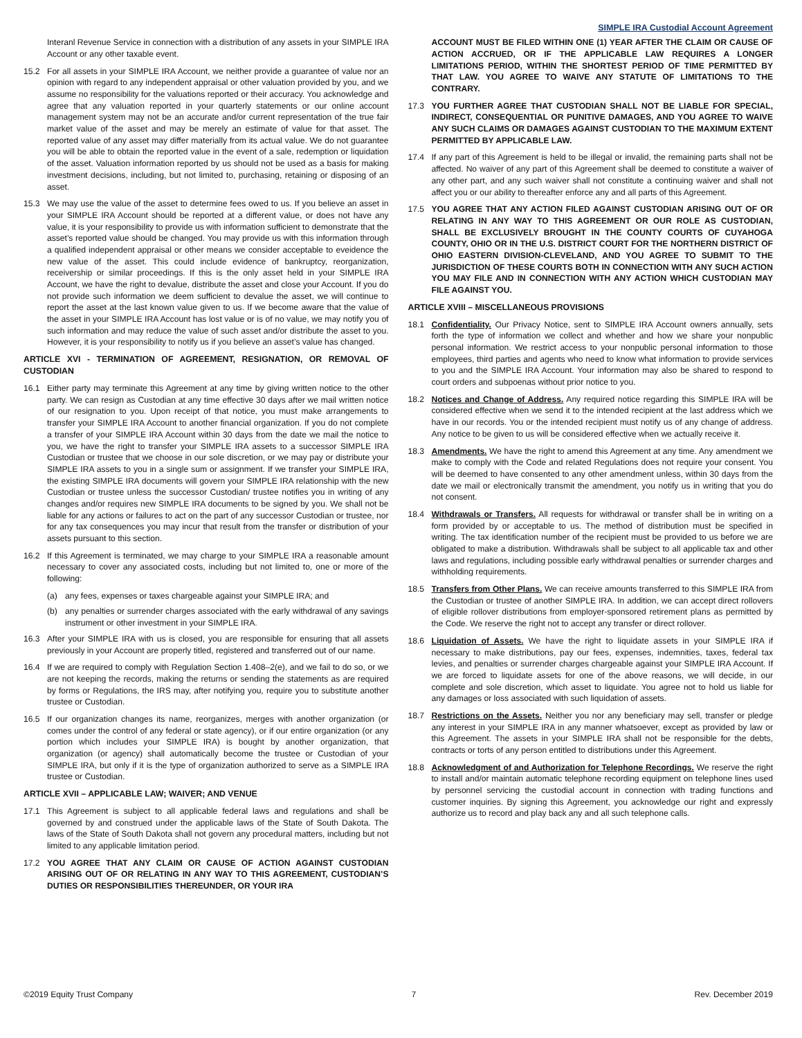SIMPLE IRA Custodial Account Agreement
Interanl Revenue Service in connection with a distribution of any assets in your SIMPLE IRA Account or any other taxable event.
15.2 For all assets in your SIMPLE IRA Account, we neither provide a guarantee of value nor an opinion with regard to any independent appraisal or other valuation provided by you, and we assume no responsibility for the valuations reported or their accuracy. You acknowledge and agree that any valuation reported in your quarterly statements or our online account management system may not be an accurate and/or current representation of the true fair market value of the asset and may be merely an estimate of value for that asset. The reported value of any asset may differ materially from its actual value. We do not guarantee you will be able to obtain the reported value in the event of a sale, redemption or liquidation of the asset. Valuation information reported by us should not be used as a basis for making investment decisions, including, but not limited to, purchasing, retaining or disposing of an asset.
15.3 We may use the value of the asset to determine fees owed to us. If you believe an asset in your SIMPLE IRA Account should be reported at a different value, or does not have any value, it is your responsibility to provide us with information sufficient to demonstrate that the asset’s reported value should be changed. You may provide us with this information through a qualified independent appraisal or other means we consider acceptable to eveidence the new value of the asset. This could include evidence of bankruptcy, reorganization, receivership or similar proceedings. If this is the only asset held in your SIMPLE IRA Account, we have the right to devalue, distribute the asset and close your Account. If you do not provide such information we deem sufficient to devalue the asset, we will continue to report the asset at the last known value given to us. If we become aware that the value of the asset in your SIMPLE IRA Account has lost value or is of no value, we may notify you of such information and may reduce the value of such asset and/or distribute the asset to you. However, it is your responsibility to notify us if you believe an asset’s value has changed.
ARTICLE XVI - TERMINATION OF AGREEMENT, RESIGNATION, OR REMOVAL OF CUSTODIAN
16.1 Either party may terminate this Agreement at any time by giving written notice to the other party. We can resign as Custodian at any time effective 30 days after we mail written notice of our resignation to you. Upon receipt of that notice, you must make arrangements to transfer your SIMPLE IRA Account to another financial organization. If you do not complete a transfer of your SIMPLE IRA Account within 30 days from the date we mail the notice to you, we have the right to transfer your SIMPLE IRA assets to a successor SIMPLE IRA Custodian or trustee that we choose in our sole discretion, or we may pay or distribute your SIMPLE IRA assets to you in a single sum or assignment. If we transfer your SIMPLE IRA, the existing SIMPLE IRA documents will govern your SIMPLE IRA relationship with the new Custodian or trustee unless the successor Custodian/ trustee notifies you in writing of any changes and/or requires new SIMPLE IRA documents to be signed by you. We shall not be liable for any actions or failures to act on the part of any successor Custodian or trustee, nor for any tax consequences you may incur that result from the transfer or distribution of your assets pursuant to this section.
16.2 If this Agreement is terminated, we may charge to your SIMPLE IRA a reasonable amount necessary to cover any associated costs, including but not limited to, one or more of the following:
(a) any fees, expenses or taxes chargeable against your SIMPLE IRA; and
(b) any penalties or surrender charges associated with the early withdrawal of any savings instrument or other investment in your SIMPLE IRA.
16.3 After your SIMPLE IRA with us is closed, you are responsible for ensuring that all assets previously in your Account are properly titled, registered and transferred out of our name.
16.4 If we are required to comply with Regulation Section 1.408–2(e), and we fail to do so, or we are not keeping the records, making the returns or sending the statements as are required by forms or Regulations, the IRS may, after notifying you, require you to substitute another trustee or Custodian.
16.5 If our organization changes its name, reorganizes, merges with another organization (or comes under the control of any federal or state agency), or if our entire organization (or any portion which includes your SIMPLE IRA) is bought by another organization, that organization (or agency) shall automatically become the trustee or Custodian of your SIMPLE IRA, but only if it is the type of organization authorized to serve as a SIMPLE IRA trustee or Custodian.
ARTICLE XVII – APPLICABLE LAW; WAIVER; AND VENUE
17.1 This Agreement is subject to all applicable federal laws and regulations and shall be governed by and construed under the applicable laws of the State of South Dakota. The laws of the State of South Dakota shall not govern any procedural matters, including but not limited to any applicable limitation period.
17.2 YOU AGREE THAT ANY CLAIM OR CAUSE OF ACTION AGAINST CUSTODIAN ARISING OUT OF OR RELATING IN ANY WAY TO THIS AGREEMENT, CUSTODIAN’S DUTIES OR RESPONSIBILITIES THEREUNDER, OR YOUR IRA
ACCOUNT MUST BE FILED WITHIN ONE (1) YEAR AFTER THE CLAIM OR CAUSE OF ACTION ACCRUED, OR IF THE APPLICABLE LAW REQUIRES A LONGER LIMITATIONS PERIOD, WITHIN THE SHORTEST PERIOD OF TIME PERMITTED BY THAT LAW. YOU AGREE TO WAIVE ANY STATUTE OF LIMITATIONS TO THE CONTRARY.
17.3 YOU FURTHER AGREE THAT CUSTODIAN SHALL NOT BE LIABLE FOR SPECIAL, INDIRECT, CONSEQUENTIAL OR PUNITIVE DAMAGES, AND YOU AGREE TO WAIVE ANY SUCH CLAIMS OR DAMAGES AGAINST CUSTODIAN TO THE MAXIMUM EXTENT PERMITTED BY APPLICABLE LAW.
17.4 If any part of this Agreement is held to be illegal or invalid, the remaining parts shall not be affected. No waiver of any part of this Agreement shall be deemed to constitute a waiver of any other part, and any such waiver shall not constitute a continuing waiver and shall not affect you or our ability to thereafter enforce any and all parts of this Agreement.
17.5 YOU AGREE THAT ANY ACTION FILED AGAINST CUSTODIAN ARISING OUT OF OR RELATING IN ANY WAY TO THIS AGREEMENT OR OUR ROLE AS CUSTODIAN, SHALL BE EXCLUSIVELY BROUGHT IN THE COUNTY COURTS OF CUYAHOGA COUNTY, OHIO OR IN THE U.S. DISTRICT COURT FOR THE NORTHERN DISTRICT OF OHIO EASTERN DIVISION-CLEVELAND, AND YOU AGREE TO SUBMIT TO THE JURISDICTION OF THESE COURTS BOTH IN CONNECTION WITH ANY SUCH ACTION YOU MAY FILE AND IN CONNECTION WITH ANY ACTION WHICH CUSTODIAN MAY FILE AGAINST YOU.
ARTICLE XVIII – MISCELLANEOUS PROVISIONS
18.1 Confidentiality. Our Privacy Notice, sent to SIMPLE IRA Account owners annually, sets forth the type of information we collect and whether and how we share your nonpublic personal information. We restrict access to your nonpublic personal information to those employees, third parties and agents who need to know what information to provide services to you and the SIMPLE IRA Account. Your information may also be shared to respond to court orders and subpoenas without prior notice to you.
18.2 Notices and Change of Address. Any required notice regarding this SIMPLE IRA will be considered effective when we send it to the intended recipient at the last address which we have in our records. You or the intended recipient must notify us of any change of address. Any notice to be given to us will be considered effective when we actually receive it.
18.3 Amendments. We have the right to amend this Agreement at any time. Any amendment we make to comply with the Code and related Regulations does not require your consent. You will be deemed to have consented to any other amendment unless, within 30 days from the date we mail or electronically transmit the amendment, you notify us in writing that you do not consent.
18.4 Withdrawals or Transfers. All requests for withdrawal or transfer shall be in writing on a form provided by or acceptable to us. The method of distribution must be specified in writing. The tax identification number of the recipient must be provided to us before we are obligated to make a distribution. Withdrawals shall be subject to all applicable tax and other laws and regulations, including possible early withdrawal penalties or surrender charges and withholding requirements.
18.5 Transfers from Other Plans. We can receive amounts transferred to this SIMPLE IRA from the Custodian or trustee of another SIMPLE IRA. In addition, we can accept direct rollovers of eligible rollover distributions from employer-sponsored retirement plans as permitted by the Code. We reserve the right not to accept any transfer or direct rollover.
18.6 Liquidation of Assets. We have the right to liquidate assets in your SIMPLE IRA if necessary to make distributions, pay our fees, expenses, indemnities, taxes, federal tax levies, and penalties or surrender charges chargeable against your SIMPLE IRA Account. If we are forced to liquidate assets for one of the above reasons, we will decide, in our complete and sole discretion, which asset to liquidate. You agree not to hold us liable for any damages or loss associated with such liquidation of assets.
18.7 Restrictions on the Assets. Neither you nor any beneficiary may sell, transfer or pledge any interest in your SIMPLE IRA in any manner whatsoever, except as provided by law or this Agreement. The assets in your SIMPLE IRA shall not be responsible for the debts, contracts or torts of any person entitled to distributions under this Agreement.
18.8 Acknowledgment of and Authorization for Telephone Recordings. We reserve the right to install and/or maintain automatic telephone recording equipment on telephone lines used by personnel servicing the custodial account in connection with trading functions and customer inquiries. By signing this Agreement, you acknowledge our right and expressly authorize us to record and play back any and all such telephone calls.
©2019 Equity Trust Company 7 Rev. December 2019